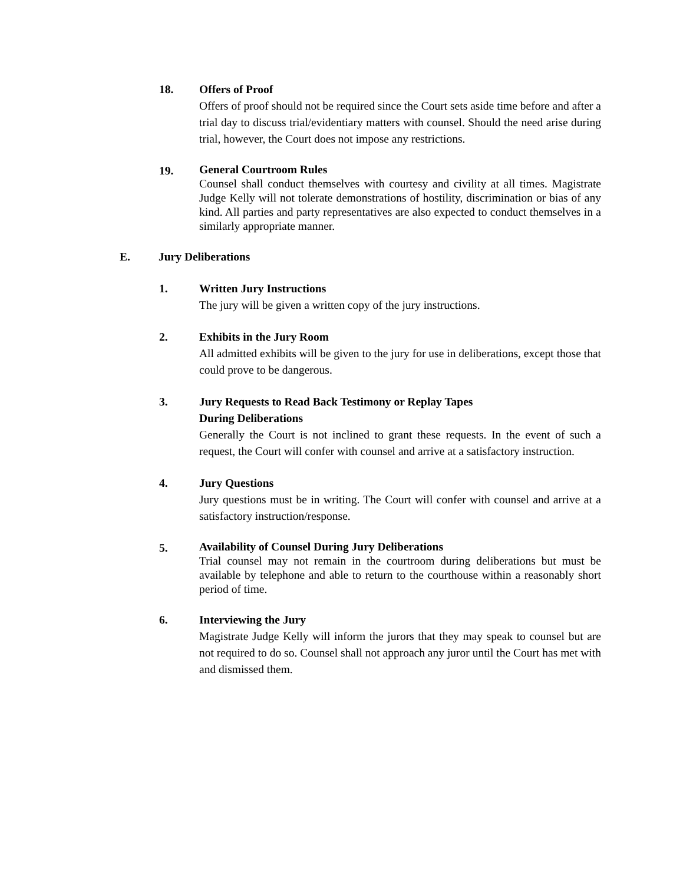18. Offers of Proof
Offers of proof should not be required since the Court sets aside time before and after a trial day to discuss trial/evidentiary matters with counsel. Should the need arise during trial, however, the Court does not impose any restrictions.
19.
General Courtroom Rules
Counsel shall conduct themselves with courtesy and civility at all times. Magistrate Judge Kelly will not tolerate demonstrations of hostility, discrimination or bias of any kind. All parties and party representatives are also expected to conduct themselves in a similarly appropriate manner.
E. Jury Deliberations
1. Written Jury Instructions
The jury will be given a written copy of the jury instructions.
2. Exhibits in the Jury Room
All admitted exhibits will be given to the jury for use in deliberations, except those that could prove to be dangerous.
3. Jury Requests to Read Back Testimony or Replay Tapes
During Deliberations
Generally the Court is not inclined to grant these requests. In the event of such a request, the Court will confer with counsel and arrive at a satisfactory instruction.
4. Jury Questions
Jury questions must be in writing. The Court will confer with counsel and arrive at a satisfactory instruction/response.
5.
Availability of Counsel During Jury Deliberations
Trial counsel may not remain in the courtroom during deliberations but must be available by telephone and able to return to the courthouse within a reasonably short period of time.
6. Interviewing the Jury
Magistrate Judge Kelly will inform the jurors that they may speak to counsel but are not required to do so. Counsel shall not approach any juror until the Court has met with and dismissed them.